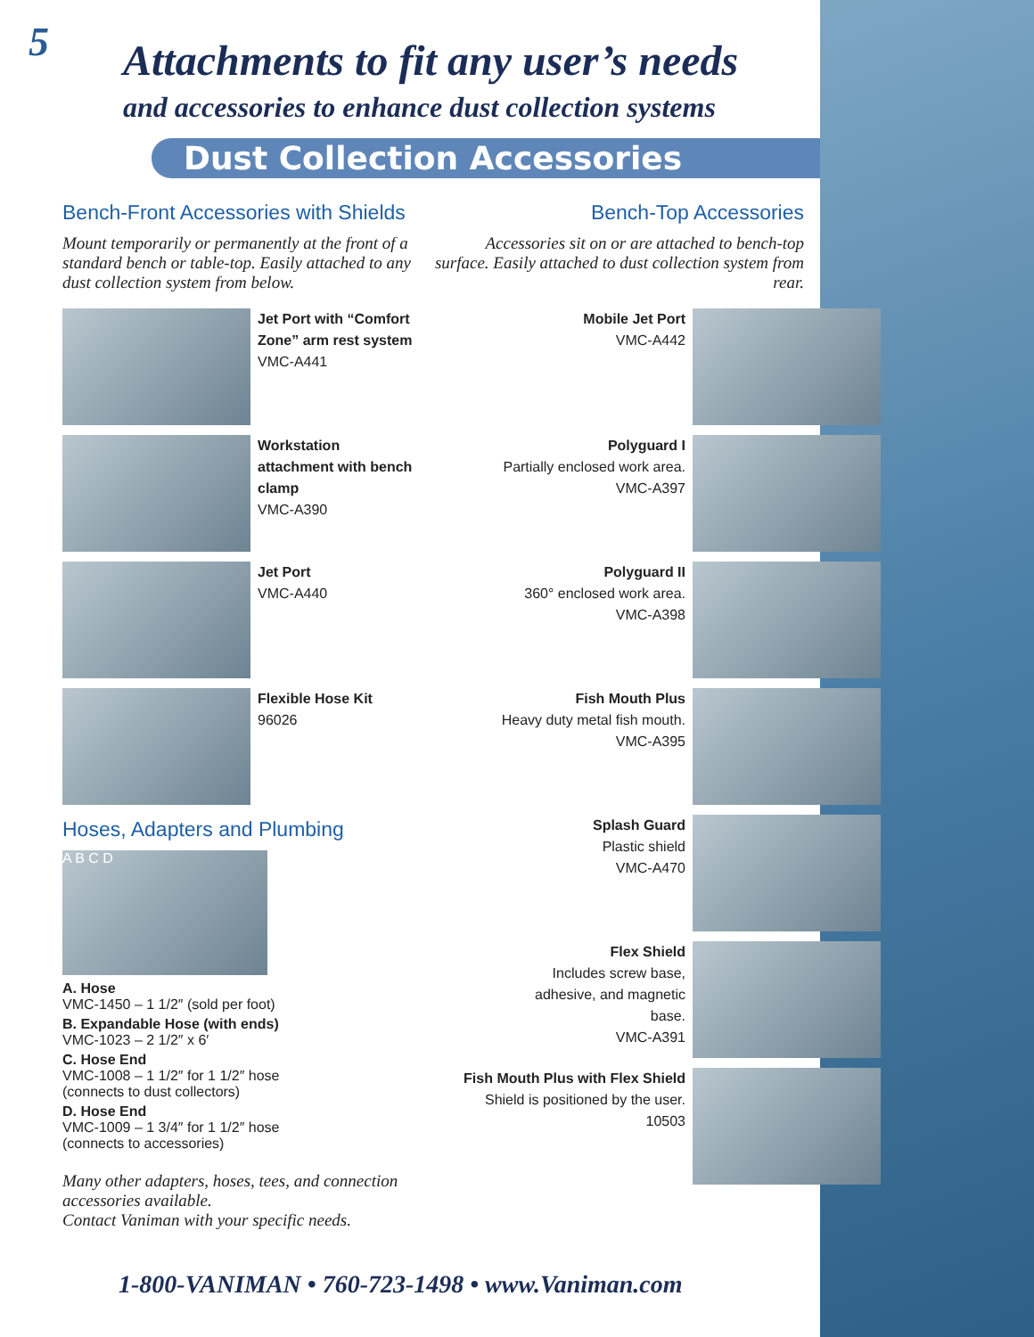5
Attachments to fit any user’s needs
and accessories to enhance dust collection systems
Dust Collection Accessories
Bench-Front Accessories with Shields
Mount temporarily or permanently at the front of a standard bench or table-top. Easily attached to any dust collection system from below.
Jet Port with “Comfort Zone” arm rest system
VMC-A441
Workstation attachment with bench clamp
VMC-A390
Jet Port
VMC-A440
Flexible Hose Kit
96026
Hoses, Adapters and Plumbing
A B C D
A. Hose
VMC-1450 – 1 1/2″ (sold per foot)
B. Expandable Hose (with ends)
VMC-1023 – 2 1/2″ x 6′
C. Hose End
VMC-1008 – 1 1/2″ for 1 1/2″ hose
(connects to dust collectors)
D. Hose End
VMC-1009 – 1 3/4″ for 1 1/2″ hose
(connects to accessories)
Many other adapters, hoses, tees, and connection accessories available.
Contact Vaniman with your specific needs.
Bench-Top Accessories
Accessories sit on or are attached to bench-top surface. Easily attached to dust collection system from rear.
Mobile Jet Port
VMC-A442
Polyguard I
Partially enclosed work area.
VMC-A397
Polyguard II
360° enclosed work area.
VMC-A398
Fish Mouth Plus
Heavy duty metal fish mouth.
VMC-A395
Splash Guard
Plastic shield
VMC-A470
Flex Shield
Includes screw base,
adhesive, and magnetic
base.
VMC-A391
Fish Mouth Plus with Flex Shield
Shield is positioned by the user.
10503
1-800-VANIMAN • 760-723-1498 • www.Vaniman.com